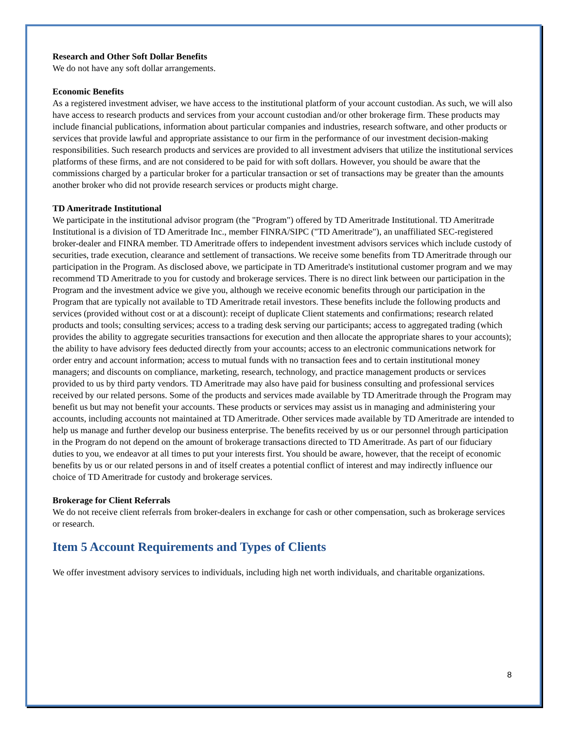Research and Other Soft Dollar Benefits
We do not have any soft dollar arrangements.
Economic Benefits
As a registered investment adviser, we have access to the institutional platform of your account custodian. As such, we will also have access to research products and services from your account custodian and/or other brokerage firm. These products may include financial publications, information about particular companies and industries, research software, and other products or services that provide lawful and appropriate assistance to our firm in the performance of our investment decision-making responsibilities. Such research products and services are provided to all investment advisers that utilize the institutional services platforms of these firms, and are not considered to be paid for with soft dollars. However, you should be aware that the commissions charged by a particular broker for a particular transaction or set of transactions may be greater than the amounts another broker who did not provide research services or products might charge.
TD Ameritrade Institutional
We participate in the institutional advisor program (the "Program") offered by TD Ameritrade Institutional. TD Ameritrade Institutional is a division of TD Ameritrade Inc., member FINRA/SIPC ("TD Ameritrade"), an unaffiliated SEC-registered broker-dealer and FINRA member. TD Ameritrade offers to independent investment advisors services which include custody of securities, trade execution, clearance and settlement of transactions. We receive some benefits from TD Ameritrade through our participation in the Program. As disclosed above, we participate in TD Ameritrade's institutional customer program and we may recommend TD Ameritrade to you for custody and brokerage services. There is no direct link between our participation in the Program and the investment advice we give you, although we receive economic benefits through our participation in the Program that are typically not available to TD Ameritrade retail investors. These benefits include the following products and services (provided without cost or at a discount): receipt of duplicate Client statements and confirmations; research related products and tools; consulting services; access to a trading desk serving our participants; access to aggregated trading (which provides the ability to aggregate securities transactions for execution and then allocate the appropriate shares to your accounts); the ability to have advisory fees deducted directly from your accounts; access to an electronic communications network for order entry and account information; access to mutual funds with no transaction fees and to certain institutional money managers; and discounts on compliance, marketing, research, technology, and practice management products or services provided to us by third party vendors. TD Ameritrade may also have paid for business consulting and professional services received by our related persons. Some of the products and services made available by TD Ameritrade through the Program may benefit us but may not benefit your accounts. These products or services may assist us in managing and administering your accounts, including accounts not maintained at TD Ameritrade. Other services made available by TD Ameritrade are intended to help us manage and further develop our business enterprise. The benefits received by us or our personnel through participation in the Program do not depend on the amount of brokerage transactions directed to TD Ameritrade. As part of our fiduciary duties to you, we endeavor at all times to put your interests first. You should be aware, however, that the receipt of economic benefits by us or our related persons in and of itself creates a potential conflict of interest and may indirectly influence our choice of TD Ameritrade for custody and brokerage services.
Brokerage for Client Referrals
We do not receive client referrals from broker-dealers in exchange for cash or other compensation, such as brokerage services or research.
Item 5 Account Requirements and Types of Clients
We offer investment advisory services to individuals, including high net worth individuals, and charitable organizations.
8